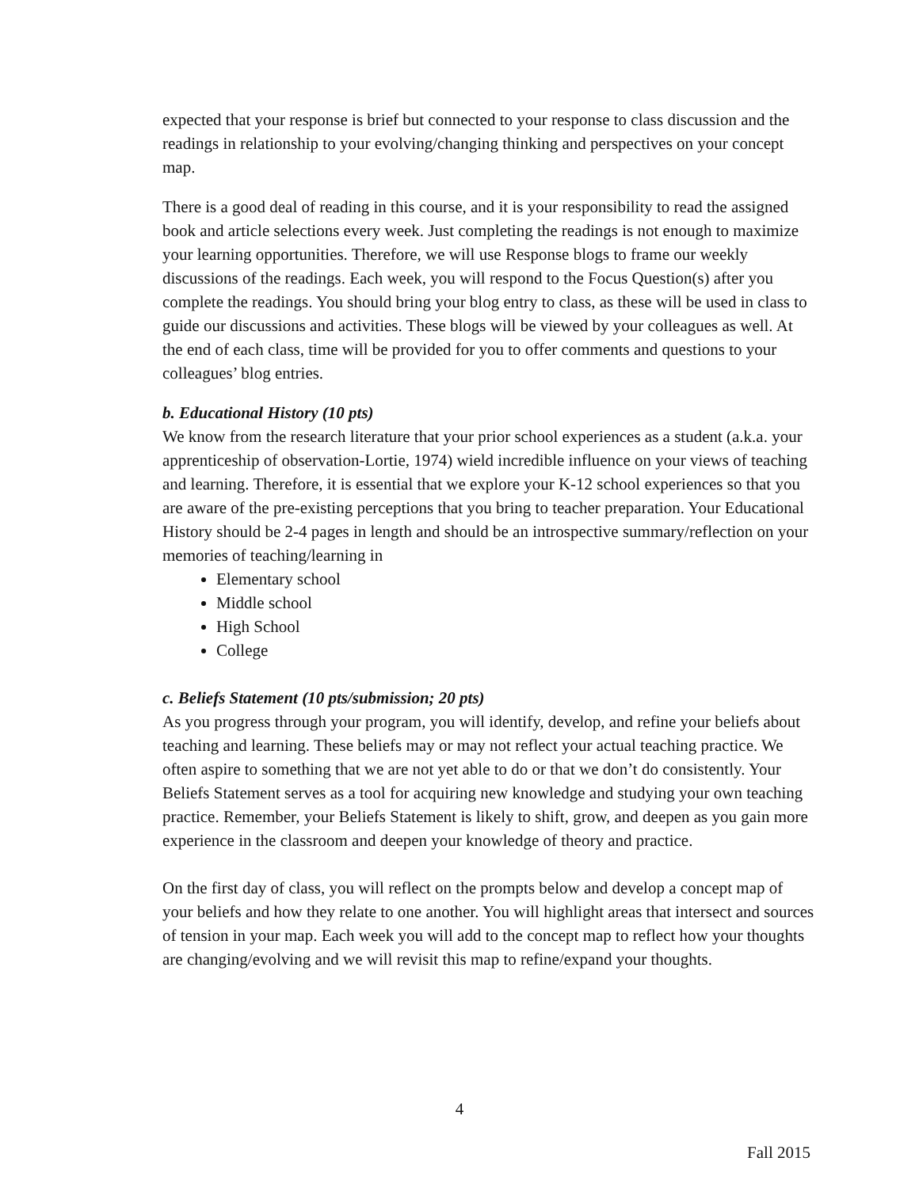expected that your response is brief but connected to your response to class discussion and the readings in relationship to your evolving/changing thinking and perspectives on your concept map.
There is a good deal of reading in this course, and it is your responsibility to read the assigned book and article selections every week. Just completing the readings is not enough to maximize your learning opportunities. Therefore, we will use Response blogs to frame our weekly discussions of the readings. Each week, you will respond to the Focus Question(s) after you complete the readings. You should bring your blog entry to class, as these will be used in class to guide our discussions and activities. These blogs will be viewed by your colleagues as well. At the end of each class, time will be provided for you to offer comments and questions to your colleagues’ blog entries.
b. Educational History (10 pts)
We know from the research literature that your prior school experiences as a student (a.k.a. your apprenticeship of observation-Lortie, 1974) wield incredible influence on your views of teaching and learning. Therefore, it is essential that we explore your K-12 school experiences so that you are aware of the pre-existing perceptions that you bring to teacher preparation. Your Educational History should be 2-4 pages in length and should be an introspective summary/reflection on your memories of teaching/learning in
Elementary school
Middle school
High School
College
c. Beliefs Statement (10 pts/submission; 20 pts)
As you progress through your program, you will identify, develop, and refine your beliefs about teaching and learning. These beliefs may or may not reflect your actual teaching practice. We often aspire to something that we are not yet able to do or that we don’t do consistently. Your Beliefs Statement serves as a tool for acquiring new knowledge and studying your own teaching practice. Remember, your Beliefs Statement is likely to shift, grow, and deepen as you gain more experience in the classroom and deepen your knowledge of theory and practice.
On the first day of class, you will reflect on the prompts below and develop a concept map of your beliefs and how they relate to one another. You will highlight areas that intersect and sources of tension in your map. Each week you will add to the concept map to reflect how your thoughts are changing/evolving and we will revisit this map to refine/expand your thoughts.
4
Fall 2015